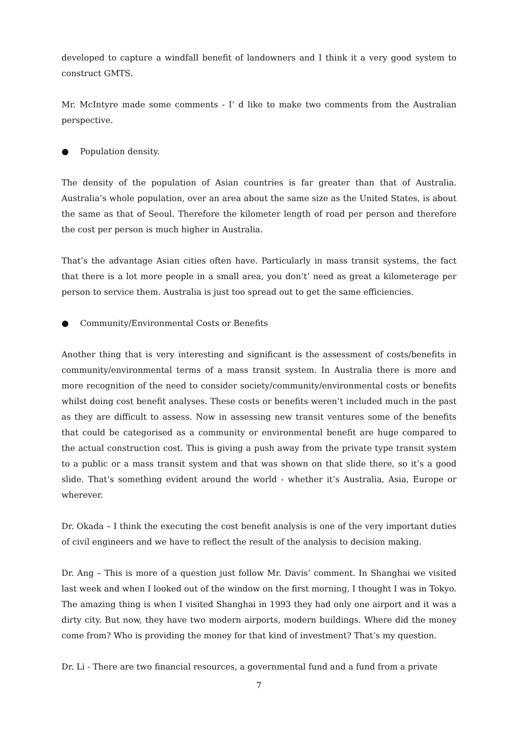developed to capture a windfall benefit of landowners and I think it a very good system to construct GMTS.
Mr. McIntyre made some comments - I’ d like to make two comments from the Australian perspective.
● Population density.
The density of the population of Asian countries is far greater than that of Australia. Australia’s whole population, over an area about the same size as the United States, is about the same as that of Seoul. Therefore the kilometer length of road per person and therefore the cost per person is much higher in Australia.
That’s the advantage Asian cities often have. Particularly in mass transit systems, the fact that there is a lot more people in a small area, you don’t’ need as great a kilometerage per person to service them. Australia is just too spread out to get the same efficiencies.
● Community/Environmental Costs or Benefits
Another thing that is very interesting and significant is the assessment of costs/benefits in community/environmental terms of a mass transit system. In Australia there is more and more recognition of the need to consider society/community/environmental costs or benefits whilst doing cost benefit analyses. These costs or benefits weren’t included much in the past as they are difficult to assess. Now in assessing new transit ventures some of the benefits that could be categorised as a community or environmental benefit are huge compared to the actual construction cost. This is giving a push away from the private type transit system to a public or a mass transit system and that was shown on that slide there, so it’s a good slide. That’s something evident around the world - whether it’s Australia, Asia, Europe or wherever.
Dr. Okada – I think the executing the cost benefit analysis is one of the very important duties of civil engineers and we have to reflect the result of the analysis to decision making.
Dr. Ang – This is more of a question just follow Mr. Davis’ comment. In Shanghai we visited last week and when I looked out of the window on the first morning, I thought I was in Tokyo. The amazing thing is when I visited Shanghai in 1993 they had only one airport and it was a dirty city. But now, they have two modern airports, modern buildings. Where did the money come from? Who is providing the money for that kind of investment? That’s my question.
Dr. Li - There are two financial resources, a governmental fund and a fund from a private
7